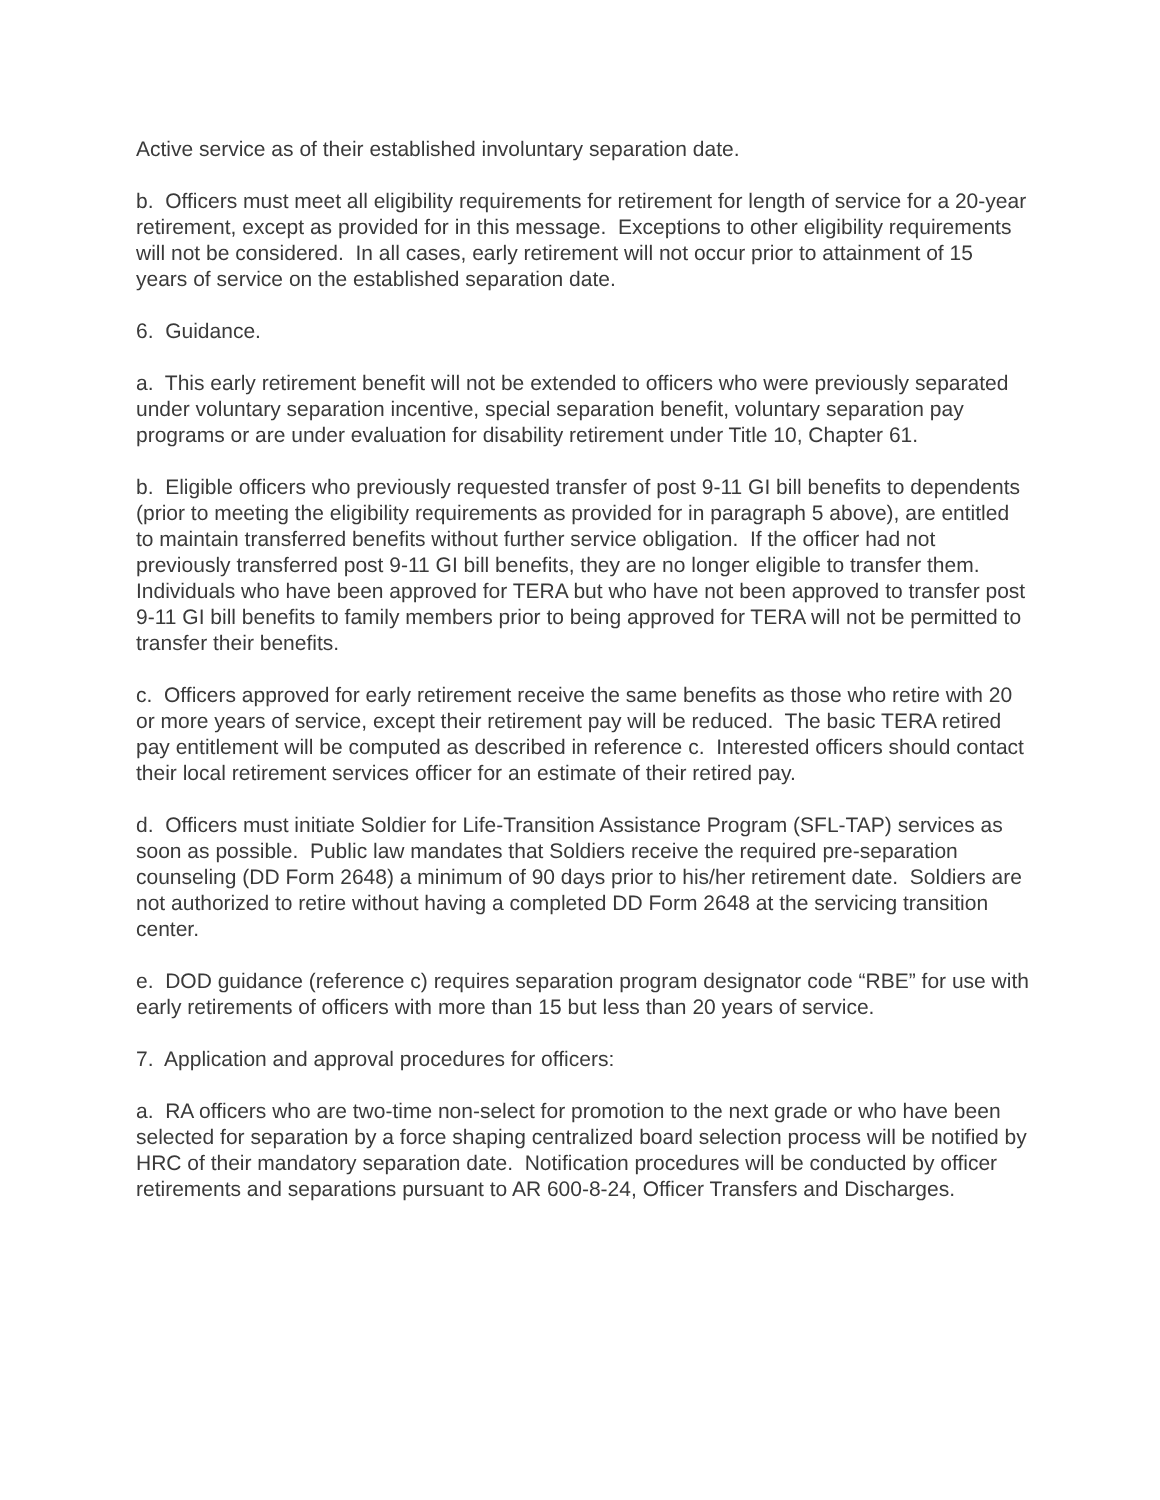Active service as of their established involuntary separation date.
b. Officers must meet all eligibility requirements for retirement for length of service for a 20-year retirement, except as provided for in this message. Exceptions to other eligibility requirements will not be considered. In all cases, early retirement will not occur prior to attainment of 15 years of service on the established separation date.
6. Guidance.
a. This early retirement benefit will not be extended to officers who were previously separated under voluntary separation incentive, special separation benefit, voluntary separation pay programs or are under evaluation for disability retirement under Title 10, Chapter 61.
b. Eligible officers who previously requested transfer of post 9-11 GI bill benefits to dependents (prior to meeting the eligibility requirements as provided for in paragraph 5 above), are entitled to maintain transferred benefits without further service obligation. If the officer had not previously transferred post 9-11 GI bill benefits, they are no longer eligible to transfer them. Individuals who have been approved for TERA but who have not been approved to transfer post 9-11 GI bill benefits to family members prior to being approved for TERA will not be permitted to transfer their benefits.
c. Officers approved for early retirement receive the same benefits as those who retire with 20 or more years of service, except their retirement pay will be reduced. The basic TERA retired pay entitlement will be computed as described in reference c. Interested officers should contact their local retirement services officer for an estimate of their retired pay.
d. Officers must initiate Soldier for Life-Transition Assistance Program (SFL-TAP) services as soon as possible. Public law mandates that Soldiers receive the required pre-separation counseling (DD Form 2648) a minimum of 90 days prior to his/her retirement date. Soldiers are not authorized to retire without having a completed DD Form 2648 at the servicing transition center.
e. DOD guidance (reference c) requires separation program designator code “RBE” for use with early retirements of officers with more than 15 but less than 20 years of service.
7. Application and approval procedures for officers:
a. RA officers who are two-time non-select for promotion to the next grade or who have been selected for separation by a force shaping centralized board selection process will be notified by HRC of their mandatory separation date. Notification procedures will be conducted by officer retirements and separations pursuant to AR 600-8-24, Officer Transfers and Discharges.